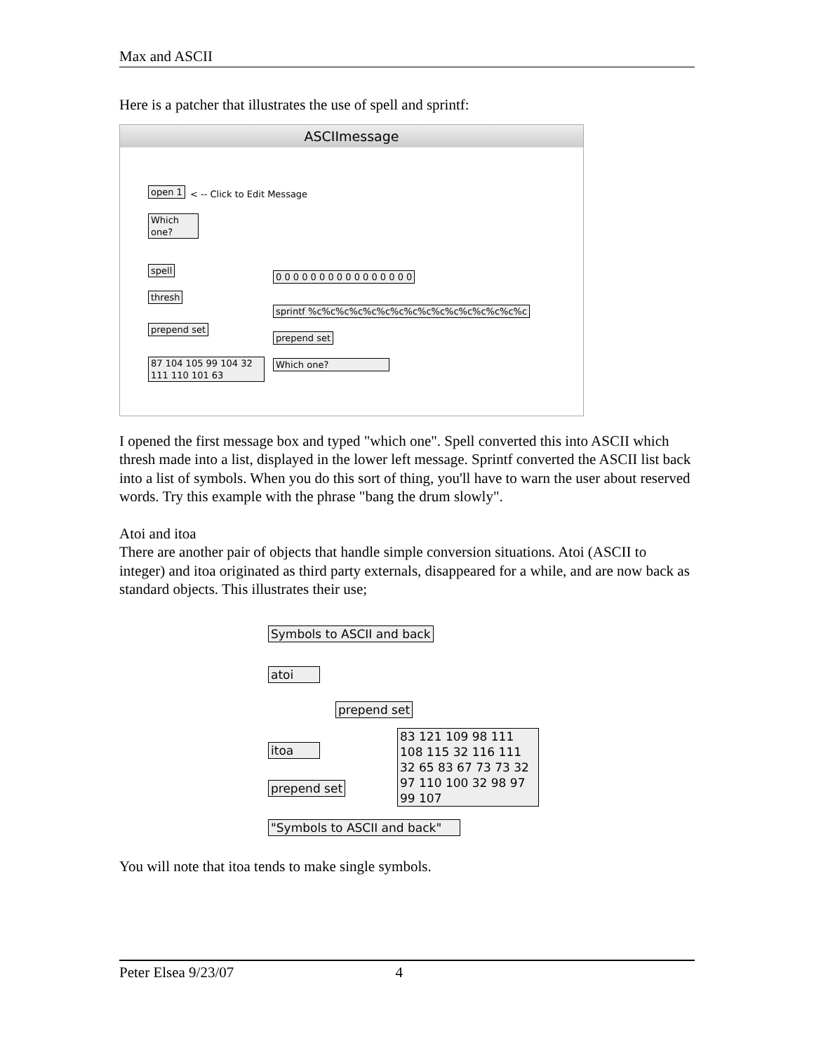Max and ASCII
Here is a patcher that illustrates the use of spell and sprintf:
ASCIImessage
open 1 < -- Click to Edit Message
Which one?
spell
thresh
prepend set
87 104 105 99 104 32 111 110 101 63
0 0 0 0 0 0 0 0 0 0 0 0 0 0 0 0
sprintf %c%c%c%c%c%c%c%c%c%c%c%c%c%c%c%c
prepend set
Which one?
I opened the first message box and typed "which one". Spell converted this into ASCII which thresh made into a list, displayed in the lower left message. Sprintf converted the ASCII list back into a list of symbols. When you do this sort of thing, you'll have to warn the user about reserved words. Try this example with the phrase "bang the drum slowly".
Atoi and itoa
There are another pair of objects that handle simple conversion situations. Atoi (ASCII to integer) and itoa originated as third party externals, disappeared for a while, and are now back as standard objects. This illustrates their use;
Symbols to ASCII and back
atoi
prepend set
83 121 109 98 111 108 115 32 116 111 32 65 83 67 73 73 32 97 110 100 32 98 97 99 107
itoa
prepend set
"Symbols to ASCII and back"
You will note that itoa tends to make single symbols.
Peter Elsea 9/23/07 4